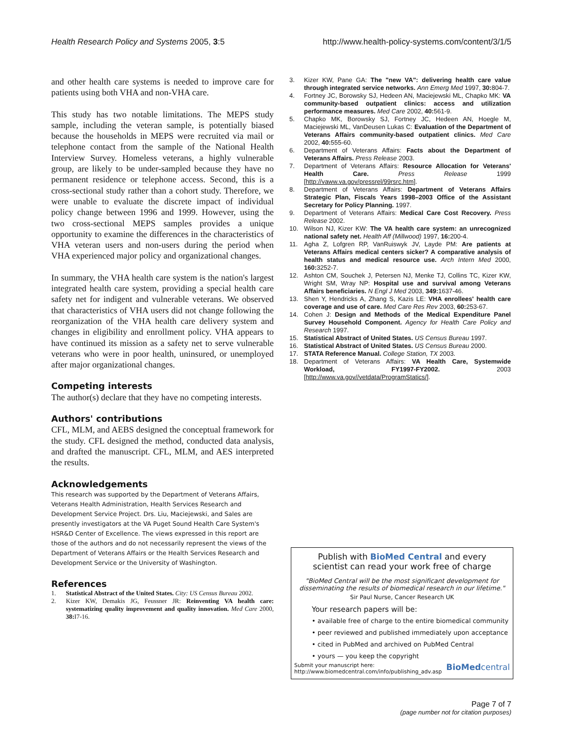Health Research Policy and Systems 2005, 3:5
http://www.health-policy-systems.com/content/3/1/5
and other health care systems is needed to improve care for patients using both VHA and non-VHA care.
This study has two notable limitations. The MEPS study sample, including the veteran sample, is potentially biased because the households in MEPS were recruited via mail or telephone contact from the sample of the National Health Interview Survey. Homeless veterans, a highly vulnerable group, are likely to be under-sampled because they have no permanent residence or telephone access. Second, this is a cross-sectional study rather than a cohort study. Therefore, we were unable to evaluate the discrete impact of individual policy change between 1996 and 1999. However, using the two cross-sectional MEPS samples provides a unique opportunity to examine the differences in the characteristics of VHA veteran users and non-users during the period when VHA experienced major policy and organizational changes.
In summary, the VHA health care system is the nation's largest integrated health care system, providing a special health care safety net for indigent and vulnerable veterans. We observed that characteristics of VHA users did not change following the reorganization of the VHA health care delivery system and changes in eligibility and enrollment policy. VHA appears to have continued its mission as a safety net to serve vulnerable veterans who were in poor health, uninsured, or unemployed after major organizational changes.
Competing interests
The author(s) declare that they have no competing interests.
Authors' contributions
CFL, MLM, and AEBS designed the conceptual framework for the study. CFL designed the method, conducted data analysis, and drafted the manuscript. CFL, MLM, and AES interpreted the results.
Acknowledgements
This research was supported by the Department of Veterans Affairs, Veterans Health Administration, Health Services Research and Development Service Project. Drs. Liu, Maciejewski, and Sales are presently investigators at the VA Puget Sound Health Care System's HSR&D Center of Excellence. The views expressed in this report are those of the authors and do not necessarily represent the views of the Department of Veterans Affairs or the Health Services Research and Development Service or the University of Washington.
References
1. Statistical Abstract of the United States. City: US Census Bureau 2002.
2. Kizer KW, Demakis JG, Feussner JR: Reinventing VA health care: systematizing quality improvement and quality innovation. Med Care 2000, 38: I7-16.
3. Kizer KW, Pane GA: The "new VA": delivering health care value through integrated service networks. Ann Emerg Med 1997, 30: 804-7.
4. Fortney JC, Borowsky SJ, Hedeen AN, Maciejewski ML, Chapko MK: VA community-based outpatient clinics: access and utilization performance measures. Med Care 2002, 40: 561-9.
5. Chapko MK, Borowsky SJ, Fortney JC, Hedeen AN, Hoegle M, Maciejewski ML, VanDeusen Lukas C: Evaluation of the Department of Veterans Affairs community-based outpatient clinics. Med Care 2002, 40: 555-60.
6. Department of Veterans Affairs: Facts about the Department of Veterans Affairs. Press Release 2003.
7. Department of Veterans Affairs: Resource Allocation for Veterans' Health Care. Press Release 1999 [http://vaww.va.gov/pressrel/99rsrc.htm].
8. Department of Veterans Affairs: Department of Veterans Affairs Strategic Plan, Fiscals Years 1998–2003 Office of the Assistant Secretary for Policy Planning. 1997.
9. Department of Veterans Affairs: Medical Care Cost Recovery. Press Release 2002.
10. Wilson NJ, Kizer KW: The VA health care system: an unrecognized national safety net. Health Aff (Millwood) 1997, 16: 200-4.
11. Agha Z, Lofgren RP, VanRuiswyk JV, Layde PM: Are patients at Veterans Affairs medical centers sicker? A comparative analysis of health status and medical resource use. Arch Intern Med 2000, 160: 3252-7.
12. Ashton CM, Souchek J, Petersen NJ, Menke TJ, Collins TC, Kizer KW, Wright SM, Wray NP: Hospital use and survival among Veterans Affairs beneficiaries. N Engl J Med 2003, 349: 1637-46.
13. Shen Y, Hendricks A, Zhang S, Kazis LE: VHA enrollees' health care coverage and use of care. Med Care Res Rev 2003, 60: 253-67.
14. Cohen J: Design and Methods of the Medical Expenditure Panel Survey Household Component. Agency for Health Care Policy and Research 1997.
15. Statistical Abstract of United States. US Census Bureau 1997.
16. Statistical Abstract of United States. US Census Bureau 2000.
17. STATA Reference Manual. College Station, TX 2003.
18. Department of Veterans Affairs: VA Health Care, Systemwide Workload, FY1997-FY2002. 2003 [http://www.va.gov//vetdata/ProgramStatics/].
Publish with BioMed Central and every
scientist can read your work free of charge
"BioMed Central will be the most significant development for disseminating the results of biomedical research in our lifetime."
Sir Paul Nurse, Cancer Research UK
Your research papers will be:
• available free of charge to the entire biomedical community
• peer reviewed and published immediately upon acceptance
• cited in PubMed and archived on PubMed Central
• yours — you keep the copyright
Submit your manuscript here:
http://www.biomedcentral.com/info/publishing_adv.asp
BioMedcentral
Page 7 of 7
(page number not for citation purposes)